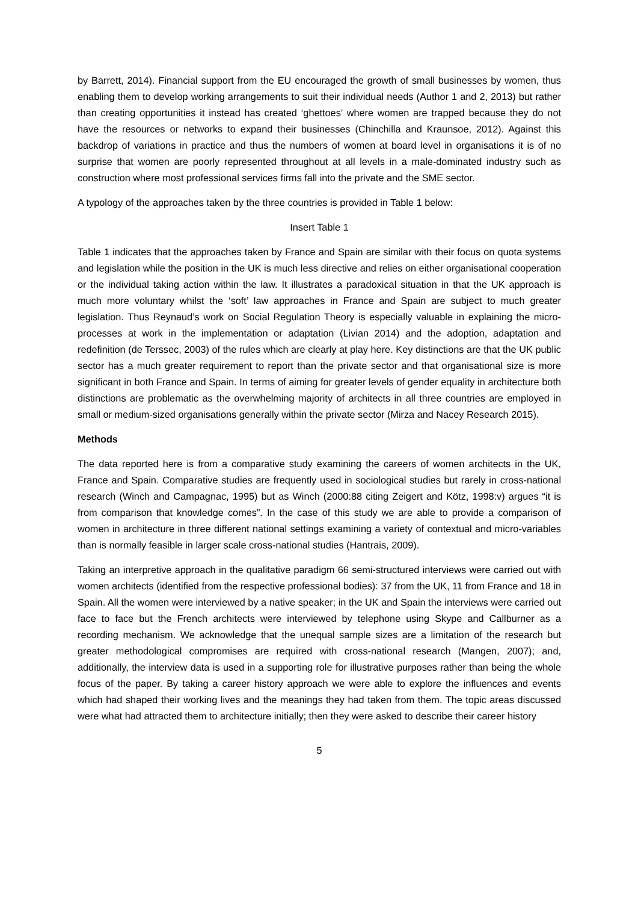by Barrett, 2014). Financial support from the EU encouraged the growth of small businesses by women, thus enabling them to develop working arrangements to suit their individual needs (Author 1 and 2, 2013) but rather than creating opportunities it instead has created ‘ghettoes’ where women are trapped because they do not have the resources or networks to expand their businesses (Chinchilla and Kraunsoe, 2012). Against this backdrop of variations in practice and thus the numbers of women at board level in organisations it is of no surprise that women are poorly represented throughout at all levels in a male-dominated industry such as construction where most professional services firms fall into the private and the SME sector.
A typology of the approaches taken by the three countries is provided in Table 1 below:
Insert Table 1
Table 1 indicates that the approaches taken by France and Spain are similar with their focus on quota systems and legislation while the position in the UK is much less directive and relies on either organisational cooperation or the individual taking action within the law. It illustrates a paradoxical situation in that the UK approach is much more voluntary whilst the ‘soft’ law approaches in France and Spain are subject to much greater legislation. Thus Reynaud’s work on Social Regulation Theory is especially valuable in explaining the micro-processes at work in the implementation or adaptation (Livian 2014) and the adoption, adaptation and redefinition (de Terssec, 2003) of the rules which are clearly at play here. Key distinctions are that the UK public sector has a much greater requirement to report than the private sector and that organisational size is more significant in both France and Spain. In terms of aiming for greater levels of gender equality in architecture both distinctions are problematic as the overwhelming majority of architects in all three countries are employed in small or medium-sized organisations generally within the private sector (Mirza and Nacey Research 2015).
Methods
The data reported here is from a comparative study examining the careers of women architects in the UK, France and Spain. Comparative studies are frequently used in sociological studies but rarely in cross-national research (Winch and Campagnac, 1995) but as Winch (2000:88 citing Zeigert and Kötz, 1998:v) argues “it is from comparison that knowledge comes”. In the case of this study we are able to provide a comparison of women in architecture in three different national settings examining a variety of contextual and micro-variables than is normally feasible in larger scale cross-national studies (Hantrais, 2009).
Taking an interpretive approach in the qualitative paradigm 66 semi-structured interviews were carried out with women architects (identified from the respective professional bodies): 37 from the UK, 11 from France and 18 in Spain. All the women were interviewed by a native speaker; in the UK and Spain the interviews were carried out face to face but the French architects were interviewed by telephone using Skype and Callburner as a recording mechanism. We acknowledge that the unequal sample sizes are a limitation of the research but greater methodological compromises are required with cross-national research (Mangen, 2007); and, additionally, the interview data is used in a supporting role for illustrative purposes rather than being the whole focus of the paper. By taking a career history approach we were able to explore the influences and events which had shaped their working lives and the meanings they had taken from them. The topic areas discussed were what had attracted them to architecture initially; then they were asked to describe their career history
5